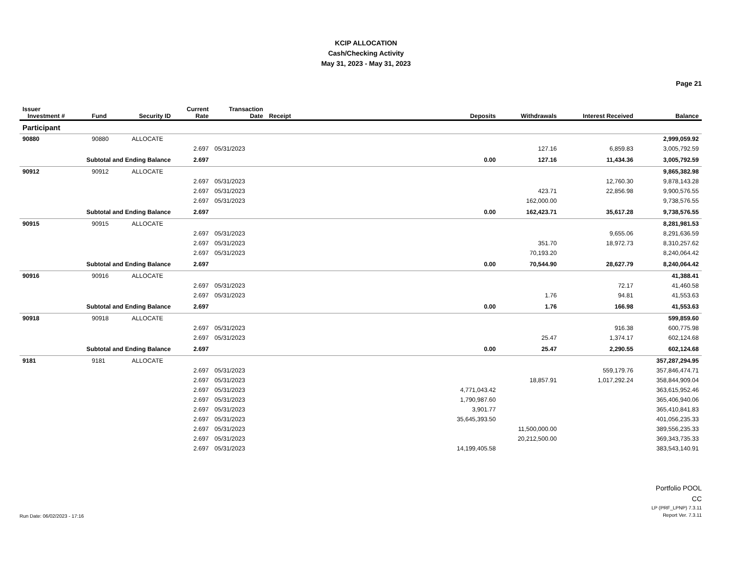KCIP ALLOCATION
Cash/Checking Activity
May 31, 2023 - May 31, 2023
Page 21
| Issuer Investment # | Fund | Security ID | Current Rate | Transaction Date | Receipt | Deposits | Withdrawals | Interest Received | Balance |
| --- | --- | --- | --- | --- | --- | --- | --- | --- | --- |
| Participant | | | | | | | | | |
| 90880 | 90880 | ALLOCATE | | | | | | | 2,999,059.92 |
| | | | 2.697 | 05/31/2023 | | | 127.16 | 6,859.83 | 3,005,792.59 |
| Subtotal and Ending Balance | | | 2.697 | | | 0.00 | 127.16 | 11,434.36 | 3,005,792.59 |
| 90912 | 90912 | ALLOCATE | | | | | | | 9,865,382.98 |
| | | | 2.697 | 05/31/2023 | | | | 12,760.30 | 9,878,143.28 |
| | | | 2.697 | 05/31/2023 | | | 423.71 | 22,856.98 | 9,900,576.55 |
| | | | 2.697 | 05/31/2023 | | | 162,000.00 | | 9,738,576.55 |
| Subtotal and Ending Balance | | | 2.697 | | | 0.00 | 162,423.71 | 35,617.28 | 9,738,576.55 |
| 90915 | 90915 | ALLOCATE | | | | | | | 8,281,981.53 |
| | | | 2.697 | 05/31/2023 | | | | 9,655.06 | 8,291,636.59 |
| | | | 2.697 | 05/31/2023 | | | 351.70 | 18,972.73 | 8,310,257.62 |
| | | | 2.697 | 05/31/2023 | | | 70,193.20 | | 8,240,064.42 |
| Subtotal and Ending Balance | | | 2.697 | | | 0.00 | 70,544.90 | 28,627.79 | 8,240,064.42 |
| 90916 | 90916 | ALLOCATE | | | | | | | 41,388.41 |
| | | | 2.697 | 05/31/2023 | | | | 72.17 | 41,460.58 |
| | | | 2.697 | 05/31/2023 | | | 1.76 | 94.81 | 41,553.63 |
| Subtotal and Ending Balance | | | 2.697 | | | 0.00 | 1.76 | 166.98 | 41,553.63 |
| 90918 | 90918 | ALLOCATE | | | | | | | 599,859.60 |
| | | | 2.697 | 05/31/2023 | | | | 916.38 | 600,775.98 |
| | | | 2.697 | 05/31/2023 | | | 25.47 | 1,374.17 | 602,124.68 |
| Subtotal and Ending Balance | | | 2.697 | | | 0.00 | 25.47 | 2,290.55 | 602,124.68 |
| 9181 | 9181 | ALLOCATE | | | | | | | 357,287,294.95 |
| | | | 2.697 | 05/31/2023 | | | | 559,179.76 | 357,846,474.71 |
| | | | 2.697 | 05/31/2023 | | | 18,857.91 | 1,017,292.24 | 358,844,909.04 |
| | | | 2.697 | 05/31/2023 | | 4,771,043.42 | | | 363,615,952.46 |
| | | | 2.697 | 05/31/2023 | | 1,790,987.60 | | | 365,406,940.06 |
| | | | 2.697 | 05/31/2023 | | 3,901.77 | | | 365,410,841.83 |
| | | | 2.697 | 05/31/2023 | | 35,645,393.50 | | | 401,056,235.33 |
| | | | 2.697 | 05/31/2023 | | | 11,500,000.00 | | 389,556,235.33 |
| | | | 2.697 | 05/31/2023 | | | 20,212,500.00 | | 369,343,735.33 |
| | | | 2.697 | 05/31/2023 | | 14,199,405.58 | | | 383,543,140.91 |
Run Date: 06/02/2023 - 17:16
Portfolio POOL
CC
LP (PRF_LPNP) 7.3.11
Report Ver. 7.3.11